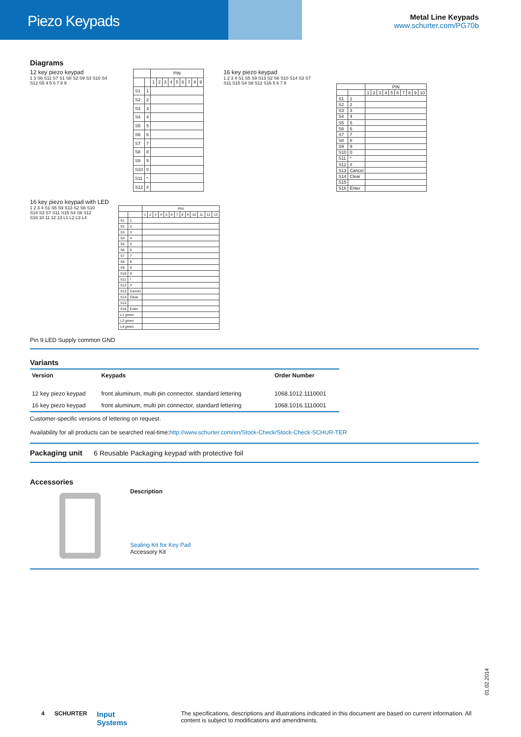Piezo Keypads
Metal Line Keypads
www.schurter.com/PG70b
Diagrams
12 key piezo keypad
1 3 S6 S11 S7 S1 S8 S2 S9 S3 S10 S4 S12 S5 4 5 6 7 8 9
| | | PIN | | | | | | | | |
| --- | --- | --- | --- | --- | --- | --- | --- | --- | --- | --- |
| | | 1 | 2 | 3 | 4 | 5 | 6 | 7 | 8 | 9 |
| S1 | 1 | | | | | | | | | |
| S2 | 2 | | | | | | | | | |
| S3 | 3 | | | | | | | | | |
| S4 | 4 | | | | | | | | | |
| S5 | 5 | | | | | | | | | |
| S6 | 6 | | | | | | | | | |
| S7 | 7 | | | | | | | | | |
| S8 | 8 | | | | | | | | | |
| S9 | 9 | | | | | | | | | |
| S10 | 0 | | | | | | | | | |
| S11 | * | | | | | | | | | |
| S12 | # | | | | | | | | | |
16 key piezo keypad
1 2 3 4 S1 S5 S9 S13 S2 S6 S10 S14 S3 S7 S11 S15 S4 S8 S12 S16 5 6 7 8
| | | PIN | | | | | | | | | |
| --- | --- | --- | --- | --- | --- | --- | --- | --- | --- | --- | --- |
| | | 1 | 2 | 3 | 4 | 5 | 6 | 7 | 8 | 9 | 10 |
| S1 | 1 | | | | | | | | | | |
| S2 | 2 | | | | | | | | | | |
| S3 | 3 | | | | | | | | | | |
| S4 | 4 | | | | | | | | | | |
| S5 | 5 | | | | | | | | | | |
| S6 | 6 | | | | | | | | | | |
| S7 | 7 | | | | | | | | | | |
| S8 | 8 | | | | | | | | | | |
| S9 | 9 | | | | | | | | | | |
| S10 | 0 | | | | | | | | | | |
| S11 | * | | | | | | | | | | |
| S12 | # | | | | | | | | | | |
| S13 | Cancel | | | | | | | | | | |
| S14 | Clear | | | | | | | | | | |
| S15 | | | | | | | | | | | |
| S16 | Enter | | | | | | | | | | |
16 key piezo keypad with LED
1 2 3 4 S1 S5 S9 S13 S2 S6 S10 S14 S3 S7 S11 S15 S4 S8 S12 S16 10 11 12 13 L1 L2 L3 L4
| | | PIN | | | | | | | | | | | | |
| --- | --- | --- | --- | --- | --- | --- | --- | --- | --- | --- | --- | --- | --- | --- |
| | | 1 | 2 | 3 | 4 | 5 | 6 | 7 | 8 | 9 | 10 | 11 | 12 | 13 |
| S1 | 1 | | | | | | | | | | | | | |
| S2 | 2 | | | | | | | | | | | | | |
| S3 | 3 | | | | | | | | | | | | | |
| S4 | 4 | | | | | | | | | | | | | |
| S5 | 5 | | | | | | | | | | | | | |
| S6 | 6 | | | | | | | | | | | | | |
| S7 | 7 | | | | | | | | | | | | | |
| S8 | 8 | | | | | | | | | | | | | |
| S9 | 9 | | | | | | | | | | | | | |
| S10 | 0 | | | | | | | | | | | | | |
| S11 | * | | | | | | | | | | | | | |
| S12 | # | | | | | | | | | | | | | |
| S13 | Cancel | | | | | | | | | | | | | |
| S14 | Clear | | | | | | | | | | | | | |
| S15 | | | | | | | | | | | | | | |
| S16 | Enter | | | | | | | | | | | | | |
| L1 green | | | | | | | | | | | | | | |
| L2 green | | | | | | | | | | | | | | |
| L4 green | | | | | | | | | | | | | | |
Pin 9 LED Supply common GND
Variants
| Version | Keypads | Order Number |
| --- | --- | --- |
| 12 key piezo keypad | front aluminum, multi pin connector, standard lettering | 1068.1012.1110001 |
| 16 key piezo keypad | front aluminum, multi pin connector, standard lettering | 1068.1016.1110001 |
Customer-specific versions of lettering on request.
Availability for all products can be searched real-time:http://www.schurter.com/en/Stock-Check/Stock-Check-SCHUR-TER
Packaging unit 6 Reusable Packaging keypad with protective foil
Accessories
Description
Sealing Kit for Key Pad
Accessory Kit
01.02.2014
4 SCHURTER Input Systems The specifications, descriptions and illustrations indicated in this document are based on current information. All content is subject to modifications and amendments.